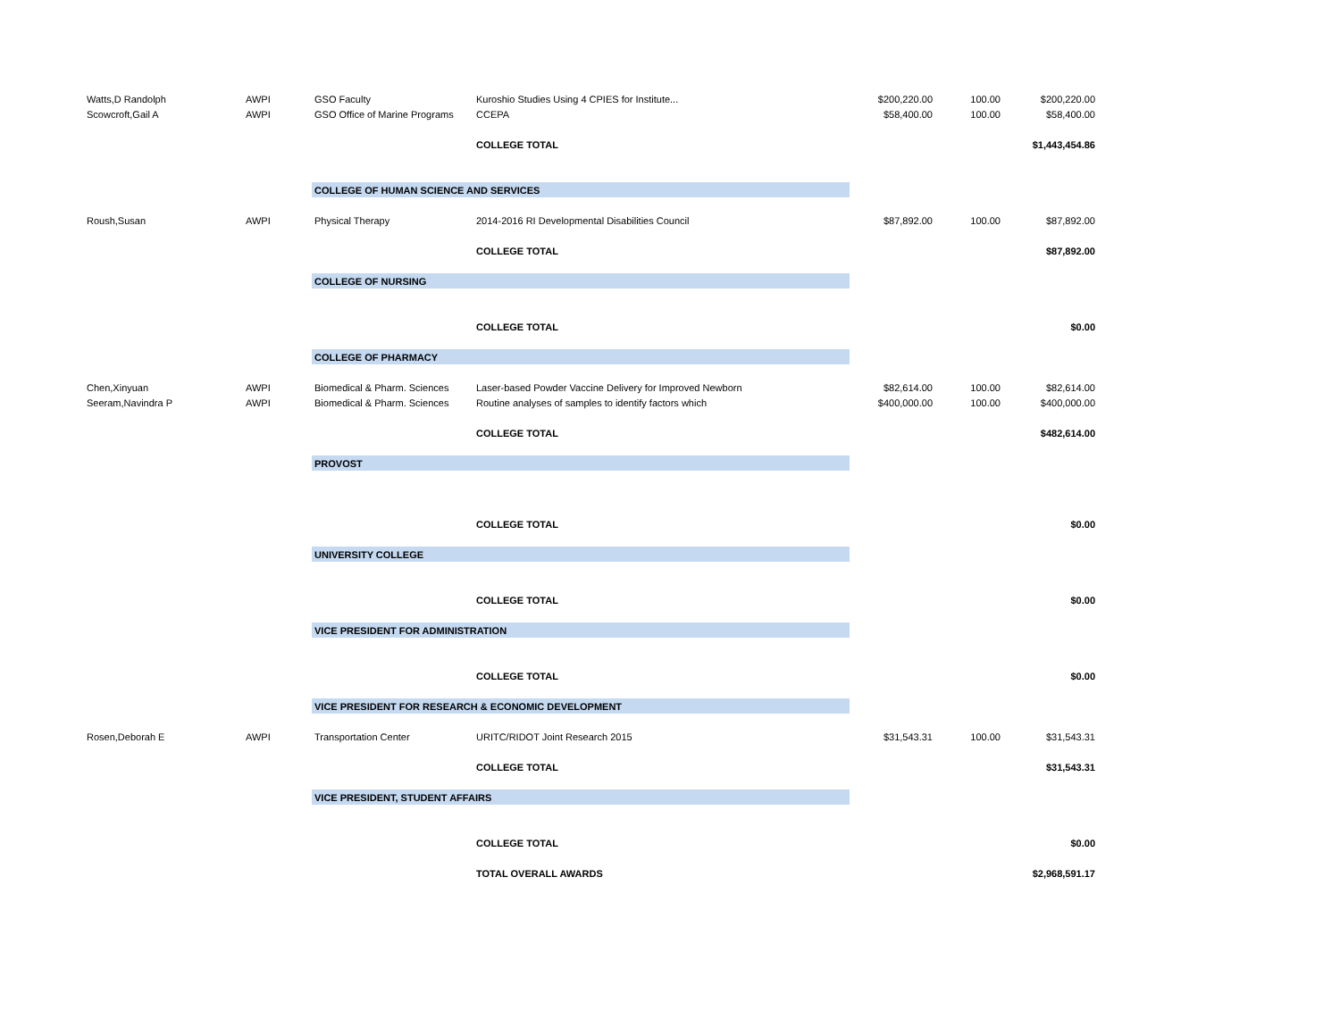| Watts,D Randolph | AWPI | GSO Faculty | Kuroshio Studies Using 4 CPIES for Institute... | $200,220.00 | 100.00 | $200,220.00 |
| Scowcroft,Gail A | AWPI | GSO Office of Marine Programs | CCEPA | $58,400.00 | 100.00 | $58,400.00 |
| | | | COLLEGE TOTAL | | | $1,443,454.86 |
| | | COLLEGE OF HUMAN SCIENCE AND SERVICES | | | | |
| Roush,Susan | AWPI | Physical Therapy | 2014-2016 RI Developmental Disabilities Council | $87,892.00 | 100.00 | $87,892.00 |
| | | | COLLEGE TOTAL | | | $87,892.00 |
| | | COLLEGE OF NURSING | | | | |
| | | | COLLEGE TOTAL | | | $0.00 |
| | | COLLEGE OF PHARMACY | | | | |
| Chen,Xinyuan | AWPI | Biomedical & Pharm. Sciences | Laser-based Powder Vaccine Delivery for Improved Newborn | $82,614.00 | 100.00 | $82,614.00 |
| Seeram,Navindra P | AWPI | Biomedical & Pharm. Sciences | Routine analyses of samples to identify factors which | $400,000.00 | 100.00 | $400,000.00 |
| | | | COLLEGE TOTAL | | | $482,614.00 |
| | | PROVOST | | | | |
| | | | COLLEGE TOTAL | | | $0.00 |
| | | UNIVERSITY COLLEGE | | | | |
| | | | COLLEGE TOTAL | | | $0.00 |
| | | VICE PRESIDENT FOR ADMINISTRATION | | | | |
| | | | COLLEGE TOTAL | | | $0.00 |
| | | VICE PRESIDENT FOR RESEARCH & ECONOMIC DEVELOPMENT | | | | |
| Rosen,Deborah E | AWPI | Transportation Center | URITC/RIDOT Joint Research 2015 | $31,543.31 | 100.00 | $31,543.31 |
| | | | COLLEGE TOTAL | | | $31,543.31 |
| | | VICE PRESIDENT, STUDENT AFFAIRS | | | | |
| | | | COLLEGE TOTAL | | | $0.00 |
| | | | TOTAL OVERALL AWARDS | | | $2,968,591.17 |